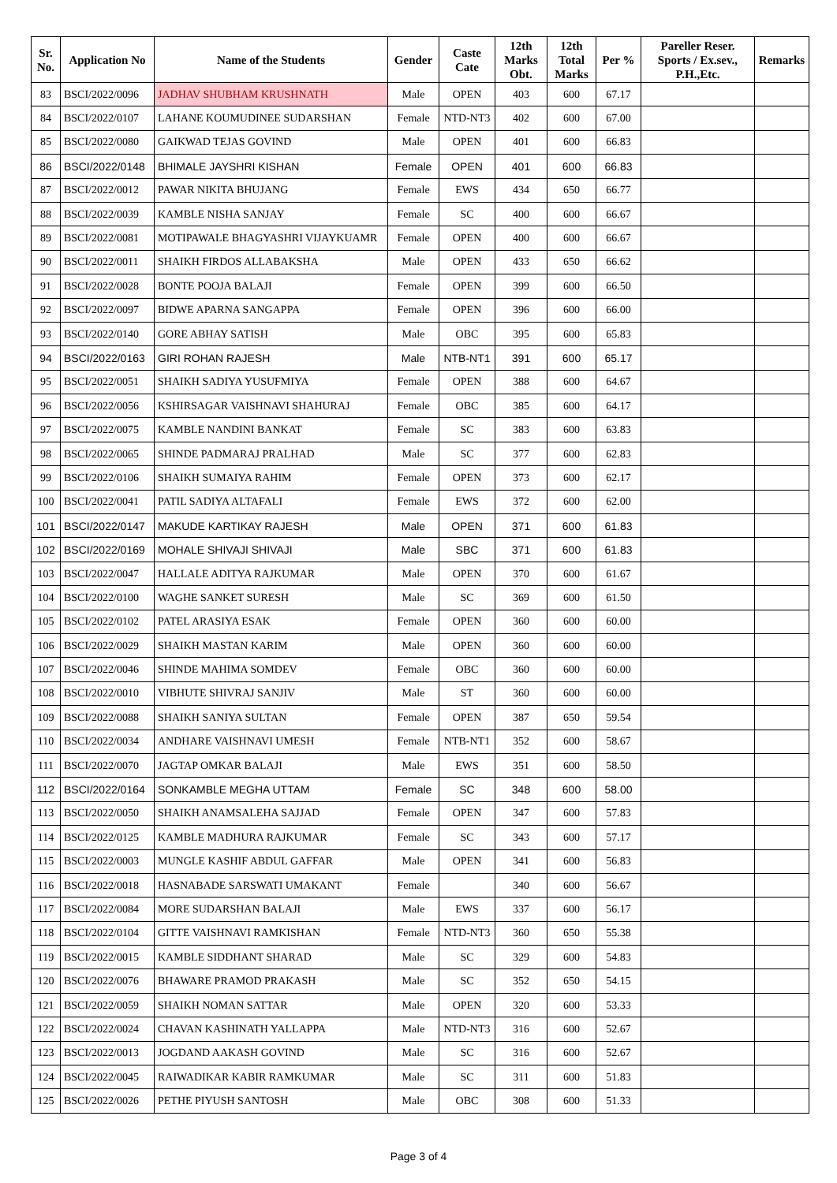| Sr. No. | Application No | Name of the Students | Gender | Caste Cate | 12th Marks Obt. | 12th Total Marks | Per % | Pareller Reser. Sports / Ex.sev., P.H.,Etc. | Remarks |
| --- | --- | --- | --- | --- | --- | --- | --- | --- | --- |
| 83 | BSCI/2022/0096 | JADHAV SHUBHAM KRUSHNATH | Male | OPEN | 403 | 600 | 67.17 | | |
| 84 | BSCI/2022/0107 | LAHANE KOUMUDINEE SUDARSHAN | Female | NTD-NT3 | 402 | 600 | 67.00 | | |
| 85 | BSCI/2022/0080 | GAIKWAD TEJAS GOVIND | Male | OPEN | 401 | 600 | 66.83 | | |
| 86 | BSCI/2022/0148 | BHIMALE JAYSHRI KISHAN | Female | OPEN | 401 | 600 | 66.83 | | |
| 87 | BSCI/2022/0012 | PAWAR NIKITA BHUJANG | Female | EWS | 434 | 650 | 66.77 | | |
| 88 | BSCI/2022/0039 | KAMBLE NISHA SANJAY | Female | SC | 400 | 600 | 66.67 | | |
| 89 | BSCI/2022/0081 | MOTIPAWALE BHAGYASHRI VIJAYKUAMR | Female | OPEN | 400 | 600 | 66.67 | | |
| 90 | BSCI/2022/0011 | SHAIKH FIRDOS ALLABAKSHA | Male | OPEN | 433 | 650 | 66.62 | | |
| 91 | BSCI/2022/0028 | BONTE POOJA BALAJI | Female | OPEN | 399 | 600 | 66.50 | | |
| 92 | BSCI/2022/0097 | BIDWE APARNA SANGAPPA | Female | OPEN | 396 | 600 | 66.00 | | |
| 93 | BSCI/2022/0140 | GORE ABHAY SATISH | Male | OBC | 395 | 600 | 65.83 | | |
| 94 | BSCI/2022/0163 | GIRI ROHAN RAJESH | Male | NTB-NT1 | 391 | 600 | 65.17 | | |
| 95 | BSCI/2022/0051 | SHAIKH SADIYA YUSUFMIYA | Female | OPEN | 388 | 600 | 64.67 | | |
| 96 | BSCI/2022/0056 | KSHIRSAGAR VAISHNAVI SHAHURAJ | Female | OBC | 385 | 600 | 64.17 | | |
| 97 | BSCI/2022/0075 | KAMBLE NANDINI BANKAT | Female | SC | 383 | 600 | 63.83 | | |
| 98 | BSCI/2022/0065 | SHINDE PADMARAJ PRALHAD | Male | SC | 377 | 600 | 62.83 | | |
| 99 | BSCI/2022/0106 | SHAIKH SUMAIYA RAHIM | Female | OPEN | 373 | 600 | 62.17 | | |
| 100 | BSCI/2022/0041 | PATIL SADIYA ALTAFALI | Female | EWS | 372 | 600 | 62.00 | | |
| 101 | BSCI/2022/0147 | MAKUDE KARTIKAY RAJESH | Male | OPEN | 371 | 600 | 61.83 | | |
| 102 | BSCI/2022/0169 | MOHALE SHIVAJI SHIVAJI | Male | SBC | 371 | 600 | 61.83 | | |
| 103 | BSCI/2022/0047 | HALLALE ADITYA RAJKUMAR | Male | OPEN | 370 | 600 | 61.67 | | |
| 104 | BSCI/2022/0100 | WAGHE SANKET SURESH | Male | SC | 369 | 600 | 61.50 | | |
| 105 | BSCI/2022/0102 | PATEL ARASIYA ESAK | Female | OPEN | 360 | 600 | 60.00 | | |
| 106 | BSCI/2022/0029 | SHAIKH MASTAN KARIM | Male | OPEN | 360 | 600 | 60.00 | | |
| 107 | BSCI/2022/0046 | SHINDE MAHIMA SOMDEV | Female | OBC | 360 | 600 | 60.00 | | |
| 108 | BSCI/2022/0010 | VIBHUTE SHIVRAJ SANJIV | Male | ST | 360 | 600 | 60.00 | | |
| 109 | BSCI/2022/0088 | SHAIKH SANIYA SULTAN | Female | OPEN | 387 | 650 | 59.54 | | |
| 110 | BSCI/2022/0034 | ANDHARE VAISHNAVI UMESH | Female | NTB-NT1 | 352 | 600 | 58.67 | | |
| 111 | BSCI/2022/0070 | JAGTAP OMKAR BALAJI | Male | EWS | 351 | 600 | 58.50 | | |
| 112 | BSCI/2022/0164 | SONKAMBLE MEGHA UTTAM | Female | SC | 348 | 600 | 58.00 | | |
| 113 | BSCI/2022/0050 | SHAIKH ANAMSALEHA SAJJAD | Female | OPEN | 347 | 600 | 57.83 | | |
| 114 | BSCI/2022/0125 | KAMBLE MADHURA RAJKUMAR | Female | SC | 343 | 600 | 57.17 | | |
| 115 | BSCI/2022/0003 | MUNGLE KASHIF ABDUL GAFFAR | Male | OPEN | 341 | 600 | 56.83 | | |
| 116 | BSCI/2022/0018 | HASNABADE SARSWATI UMAKANT | Female | | 340 | 600 | 56.67 | | |
| 117 | BSCI/2022/0084 | MORE SUDARSHAN BALAJI | Male | EWS | 337 | 600 | 56.17 | | |
| 118 | BSCI/2022/0104 | GITTE VAISHNAVI RAMKISHAN | Female | NTD-NT3 | 360 | 650 | 55.38 | | |
| 119 | BSCI/2022/0015 | KAMBLE SIDDHANT SHARAD | Male | SC | 329 | 600 | 54.83 | | |
| 120 | BSCI/2022/0076 | BHAWARE PRAMOD PRAKASH | Male | SC | 352 | 650 | 54.15 | | |
| 121 | BSCI/2022/0059 | SHAIKH NOMAN SATTAR | Male | OPEN | 320 | 600 | 53.33 | | |
| 122 | BSCI/2022/0024 | CHAVAN KASHINATH YALLAPPA | Male | NTD-NT3 | 316 | 600 | 52.67 | | |
| 123 | BSCI/2022/0013 | JOGDAND AAKASH GOVIND | Male | SC | 316 | 600 | 52.67 | | |
| 124 | BSCI/2022/0045 | RAIWADIKAR KABIR RAMKUMAR | Male | SC | 311 | 600 | 51.83 | | |
| 125 | BSCI/2022/0026 | PETHE PIYUSH SANTOSH | Male | OBC | 308 | 600 | 51.33 | | |
Page 3 of 4